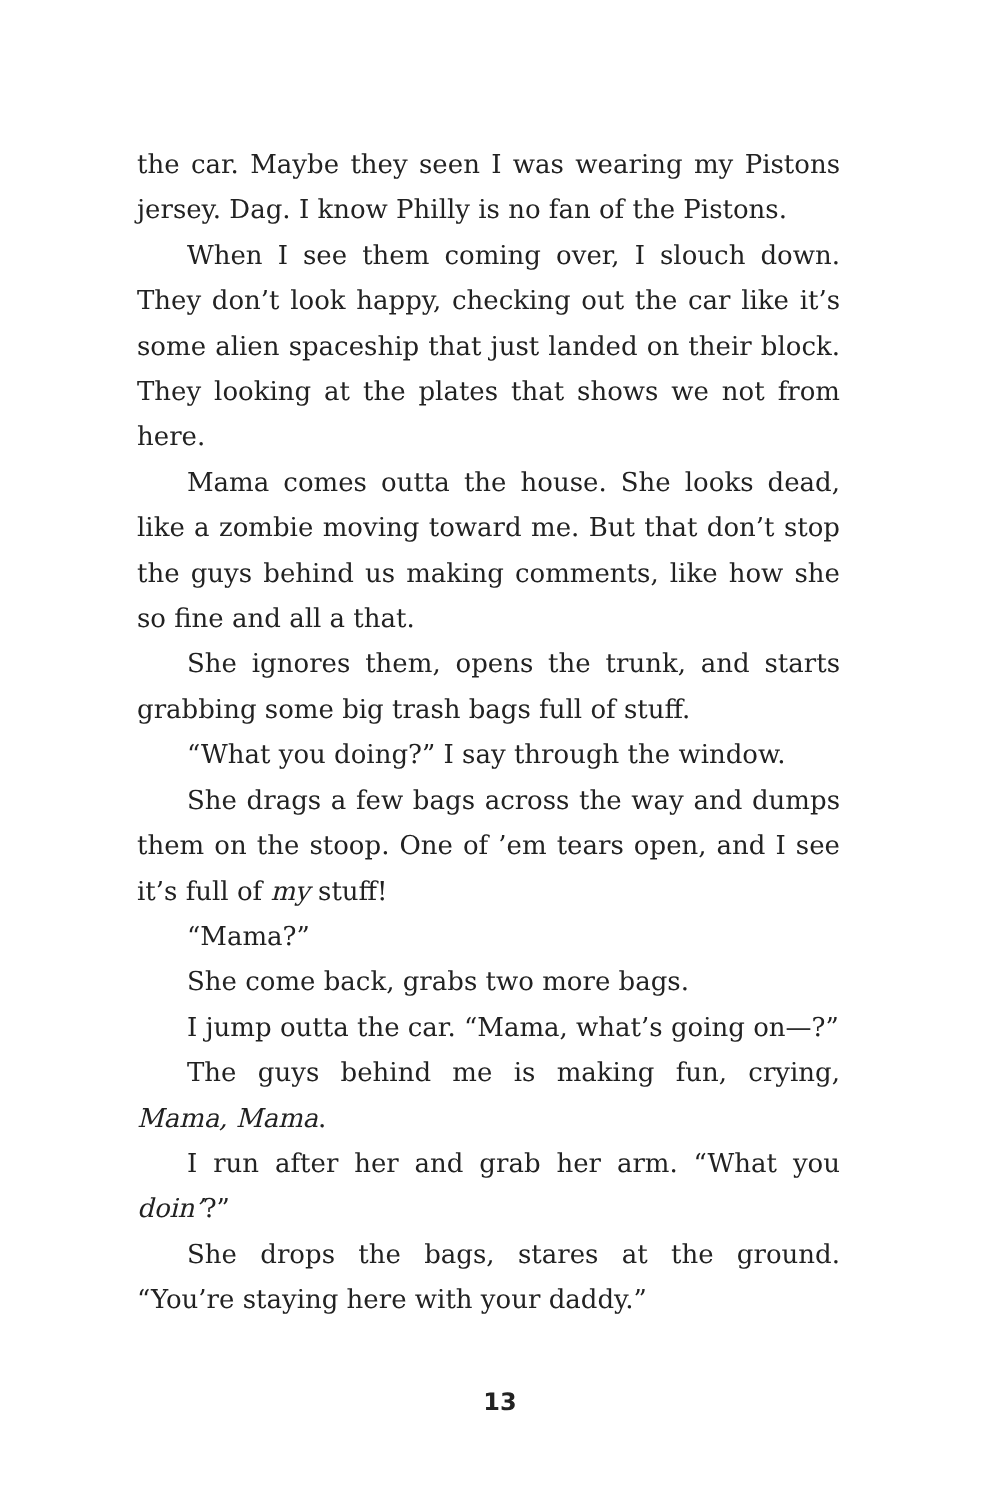the car. Maybe they seen I was wearing my Pistons jersey. Dag. I know Philly is no fan of the Pistons.
When I see them coming over, I slouch down. They don’t look happy, checking out the car like it’s some alien spaceship that just landed on their block. They looking at the plates that shows we not from here.
Mama comes outta the house. She looks dead, like a zombie moving toward me. But that don’t stop the guys behind us making comments, like how she so fine and all a that.
She ignores them, opens the trunk, and starts grabbing some big trash bags full of stuff.
“What you doing?” I say through the window.
She drags a few bags across the way and dumps them on the stoop. One of ’em tears open, and I see it’s full of my stuff!
“Mama?”
She come back, grabs two more bags.
I jump outta the car. “Mama, what’s going on—?”
The guys behind me is making fun, crying, Mama, Mama.
I run after her and grab her arm. “What you doin’?”
She drops the bags, stares at the ground. “You’re staying here with your daddy.”
13